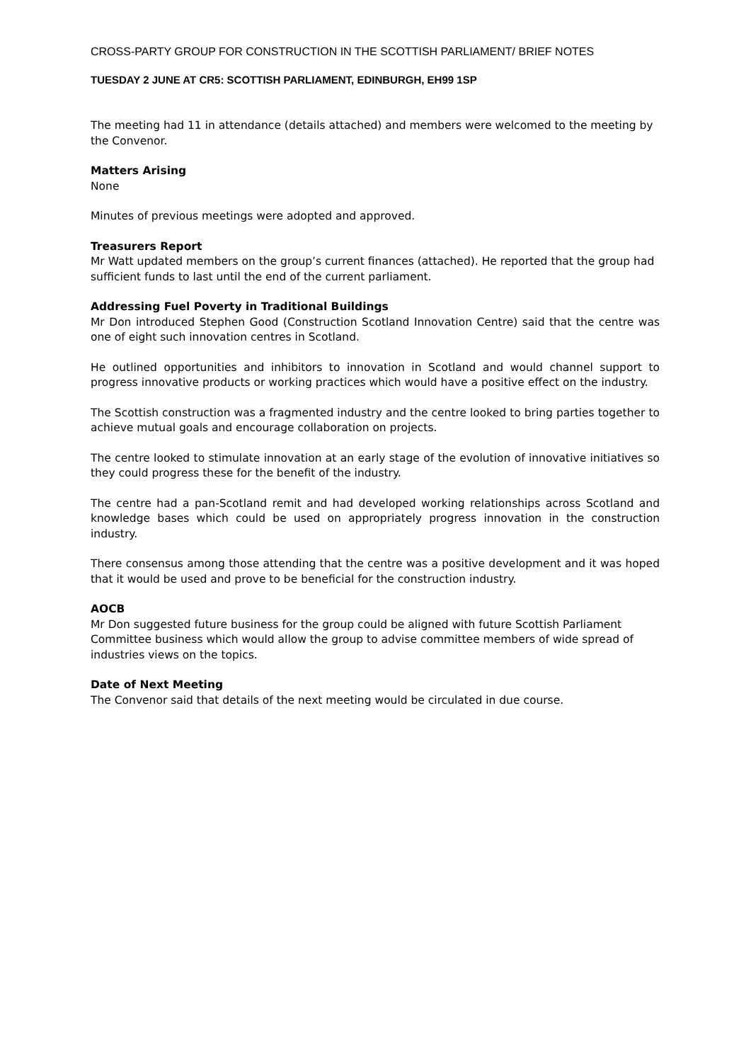CROSS-PARTY GROUP FOR CONSTRUCTION IN THE SCOTTISH PARLIAMENT/ BRIEF NOTES
TUESDAY 2 JUNE AT CR5: SCOTTISH PARLIAMENT, EDINBURGH, EH99 1SP
The meeting had 11 in attendance (details attached) and members were welcomed to the meeting by the Convenor.
Matters Arising
None
Minutes of previous meetings were adopted and approved.
Treasurers Report
Mr Watt updated members on the group’s current finances (attached). He reported that the group had sufficient funds to last until the end of the current parliament.
Addressing Fuel Poverty in Traditional Buildings
Mr Don introduced Stephen Good (Construction Scotland Innovation Centre) said that the centre was one of eight such innovation centres in Scotland.
He outlined opportunities and inhibitors to innovation in Scotland and would channel support to progress innovative products or working practices which would have a positive effect on the industry.
The Scottish construction was a fragmented industry and the centre looked to bring parties together to achieve mutual goals and encourage collaboration on projects.
The centre looked to stimulate innovation at an early stage of the evolution of innovative initiatives so they could progress these for the benefit of the industry.
The centre had a pan-Scotland remit and had developed working relationships across Scotland and knowledge bases which could be used on appropriately progress innovation in the construction industry.
There consensus among those attending that the centre was a positive development and it was hoped that it would be used and prove to be beneficial for the construction industry.
AOCB
Mr Don suggested future business for the group could be aligned with future Scottish Parliament Committee business which would allow the group to advise committee members of wide spread of industries views on the topics.
Date of Next Meeting
The Convenor said that details of the next meeting would be circulated in due course.